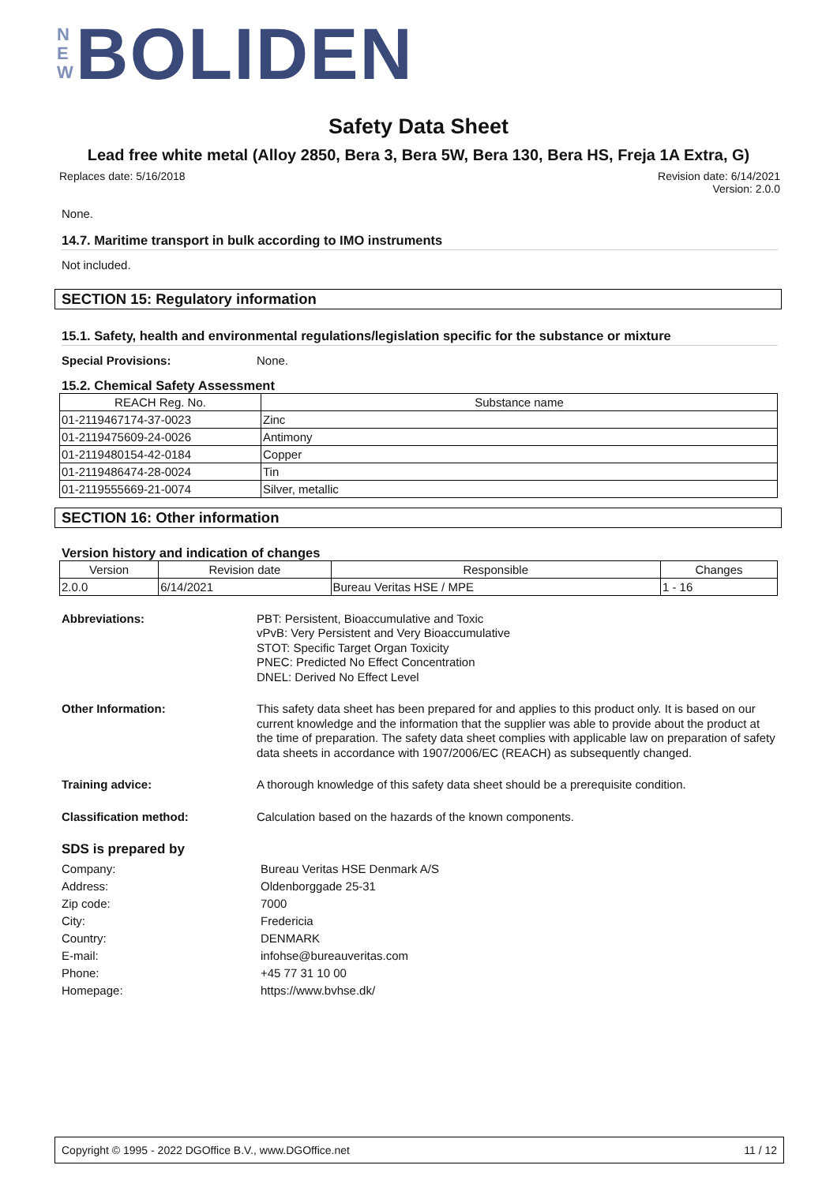N
E
W
BOLIDEN
Safety Data Sheet
Lead free white metal (Alloy 2850, Bera 3, Bera 5W, Bera 130, Bera HS, Freja 1A Extra, G)
Replaces date: 5/16/2018
Revision date: 6/14/2021
Version: 2.0.0
None.
14.7. Maritime transport in bulk according to IMO instruments
Not included.
SECTION 15: Regulatory information
15.1. Safety, health and environmental regulations/legislation specific for the substance or mixture
Special Provisions:
None.
15.2. Chemical Safety Assessment
| REACH Reg. No. | Substance name |
| --- | --- |
| 01-2119467174-37-0023 | Zinc |
| 01-2119475609-24-0026 | Antimony |
| 01-2119480154-42-0184 | Copper |
| 01-2119486474-28-0024 | Tin |
| 01-2119555669-21-0074 | Silver, metallic |
SECTION 16: Other information
Version history and indication of changes
| Version | Revision date | Responsible | Changes |
| --- | --- | --- | --- |
| 2.0.0 | 6/14/2021 | Bureau Veritas HSE / MPE | 1 - 16 |
Abbreviations:
PBT: Persistent, Bioaccumulative and Toxic
vPvB: Very Persistent and Very Bioaccumulative
STOT: Specific Target Organ Toxicity
PNEC: Predicted No Effect Concentration
DNEL: Derived No Effect Level
Other Information:
This safety data sheet has been prepared for and applies to this product only. It is based on our current knowledge and the information that the supplier was able to provide about the product at the time of preparation. The safety data sheet complies with applicable law on preparation of safety data sheets in accordance with 1907/2006/EC (REACH) as subsequently changed.
Training advice:
A thorough knowledge of this safety data sheet should be a prerequisite condition.
Classification method:
Calculation based on the hazards of the known components.
SDS is prepared by
Company: Bureau Veritas HSE Denmark A/S
Address: Oldenborggade 25-31
Zip code: 7000
City: Fredericia
Country: DENMARK
E-mail: infohse@bureauveritas.com
Phone: +45 77 31 10 00
Homepage: https://www.bvhse.dk/
Copyright © 1995 - 2022 DGOffice B.V., www.DGOffice.net 11 / 12